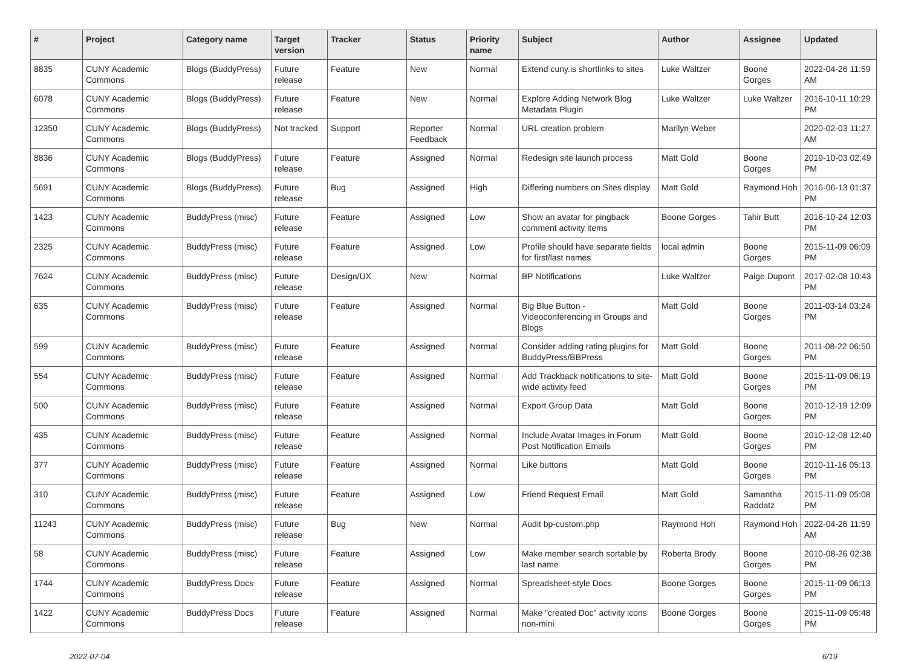| # | Project | Category name | Target version | Tracker | Status | Priority name | Subject | Author | Assignee | Updated |
| --- | --- | --- | --- | --- | --- | --- | --- | --- | --- | --- |
| 8835 | CUNY Academic Commons | Blogs (BuddyPress) | Future release | Feature | New | Normal | Extend cuny.is shortlinks to sites | Luke Waltzer | Boone Gorges | 2022-04-26 11:59 AM |
| 6078 | CUNY Academic Commons | Blogs (BuddyPress) | Future release | Feature | New | Normal | Explore Adding Network Blog Metadata Plugin | Luke Waltzer | Luke Waltzer | 2016-10-11 10:29 PM |
| 12350 | CUNY Academic Commons | Blogs (BuddyPress) | Not tracked | Support | Reporter Feedback | Normal | URL creation problem | Marilyn Weber | | 2020-02-03 11:27 AM |
| 8836 | CUNY Academic Commons | Blogs (BuddyPress) | Future release | Feature | Assigned | Normal | Redesign site launch process | Matt Gold | Boone Gorges | 2019-10-03 02:49 PM |
| 5691 | CUNY Academic Commons | Blogs (BuddyPress) | Future release | Bug | Assigned | High | Differing numbers on Sites display | Matt Gold | Raymond Hoh | 2016-06-13 01:37 PM |
| 1423 | CUNY Academic Commons | BuddyPress (misc) | Future release | Feature | Assigned | Low | Show an avatar for pingback comment activity items | Boone Gorges | Tahir Butt | 2016-10-24 12:03 PM |
| 2325 | CUNY Academic Commons | BuddyPress (misc) | Future release | Feature | Assigned | Low | Profile should have separate fields for first/last names | local admin | Boone Gorges | 2015-11-09 06:09 PM |
| 7624 | CUNY Academic Commons | BuddyPress (misc) | Future release | Design/UX | New | Normal | BP Notifications | Luke Waltzer | Paige Dupont | 2017-02-08 10:43 PM |
| 635 | CUNY Academic Commons | BuddyPress (misc) | Future release | Feature | Assigned | Normal | Big Blue Button - Videoconferencing in Groups and Blogs | Matt Gold | Boone Gorges | 2011-03-14 03:24 PM |
| 599 | CUNY Academic Commons | BuddyPress (misc) | Future release | Feature | Assigned | Normal | Consider adding rating plugins for BuddyPress/BBPress | Matt Gold | Boone Gorges | 2011-08-22 06:50 PM |
| 554 | CUNY Academic Commons | BuddyPress (misc) | Future release | Feature | Assigned | Normal | Add Trackback notifications to site-wide activity feed | Matt Gold | Boone Gorges | 2015-11-09 06:19 PM |
| 500 | CUNY Academic Commons | BuddyPress (misc) | Future release | Feature | Assigned | Normal | Export Group Data | Matt Gold | Boone Gorges | 2010-12-19 12:09 PM |
| 435 | CUNY Academic Commons | BuddyPress (misc) | Future release | Feature | Assigned | Normal | Include Avatar Images in Forum Post Notification Emails | Matt Gold | Boone Gorges | 2010-12-08 12:40 PM |
| 377 | CUNY Academic Commons | BuddyPress (misc) | Future release | Feature | Assigned | Normal | Like buttons | Matt Gold | Boone Gorges | 2010-11-16 05:13 PM |
| 310 | CUNY Academic Commons | BuddyPress (misc) | Future release | Feature | Assigned | Low | Friend Request Email | Matt Gold | Samantha Raddatz | 2015-11-09 05:08 PM |
| 11243 | CUNY Academic Commons | BuddyPress (misc) | Future release | Bug | New | Normal | Audit bp-custom.php | Raymond Hoh | Raymond Hoh | 2022-04-26 11:59 AM |
| 58 | CUNY Academic Commons | BuddyPress (misc) | Future release | Feature | Assigned | Low | Make member search sortable by last name | Roberta Brody | Boone Gorges | 2010-08-26 02:38 PM |
| 1744 | CUNY Academic Commons | BuddyPress Docs | Future release | Feature | Assigned | Normal | Spreadsheet-style Docs | Boone Gorges | Boone Gorges | 2015-11-09 06:13 PM |
| 1422 | CUNY Academic Commons | BuddyPress Docs | Future release | Feature | Assigned | Normal | Make "created Doc" activity icons non-mini | Boone Gorges | Boone Gorges | 2015-11-09 05:48 PM |
2022-07-04 6/19